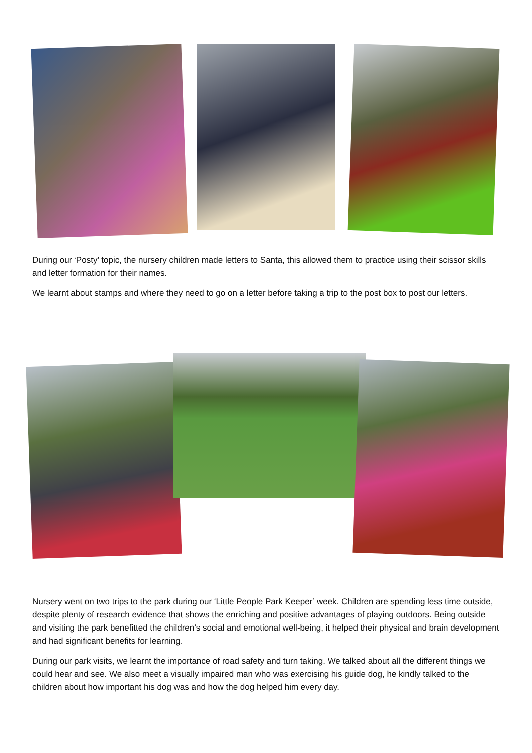During our ‘Posty’ topic, the nursery children made letters to Santa, this allowed them to practice using their scissor skills and letter formation for their names.
We learnt about stamps and where they need to go on a letter before taking a trip to the post box to post our letters.
Nursery went on two trips to the park during our ‘Little People Park Keeper’ week. Children are spending less time outside, despite plenty of research evidence that shows the enriching and positive advantages of playing outdoors. Being outside and visiting the park benefitted the children’s social and emotional well-being, it helped their physical and brain development and had significant benefits for learning.
During our park visits, we learnt the importance of road safety and turn taking. We talked about all the different things we could hear and see. We also meet a visually impaired man who was exercising his guide dog, he kindly talked to the children about how important his dog was and how the dog helped him every day.